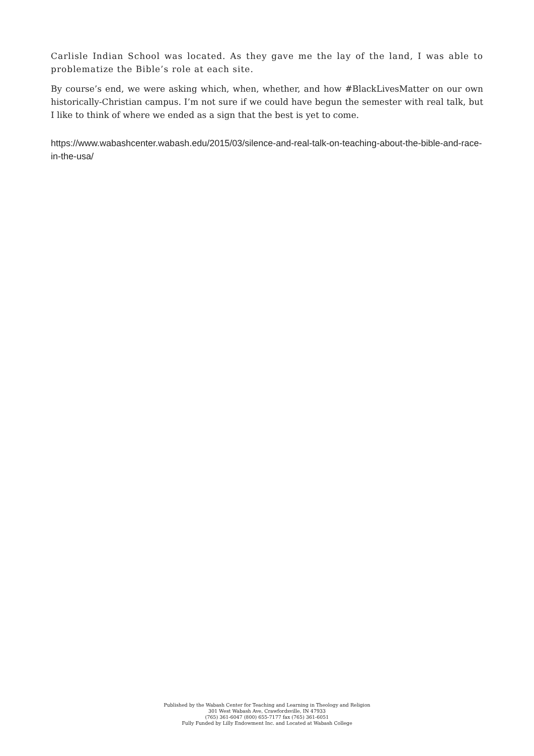Carlisle Indian School was located. As they gave me the lay of the land, I was able to problematize the Bible’s role at each site.
By course’s end, we were asking which, when, whether, and how #BlackLivesMatter on our own historically-Christian campus. I’m not sure if we could have begun the semester with real talk, but I like to think of where we ended as a sign that the best is yet to come.
https://www.wabashcenter.wabash.edu/2015/03/silence-and-real-talk-on-teaching-about-the-bible-and-race-in-the-usa/
Published by the Wabash Center for Teaching and Learning in Theology and Religion
301 West Wabash Ave, Crawfordsville, IN 47933
(765) 361-6047 (800) 655-7177 fax (765) 361-6051
Fully Funded by Lilly Endowment Inc. and Located at Wabash College